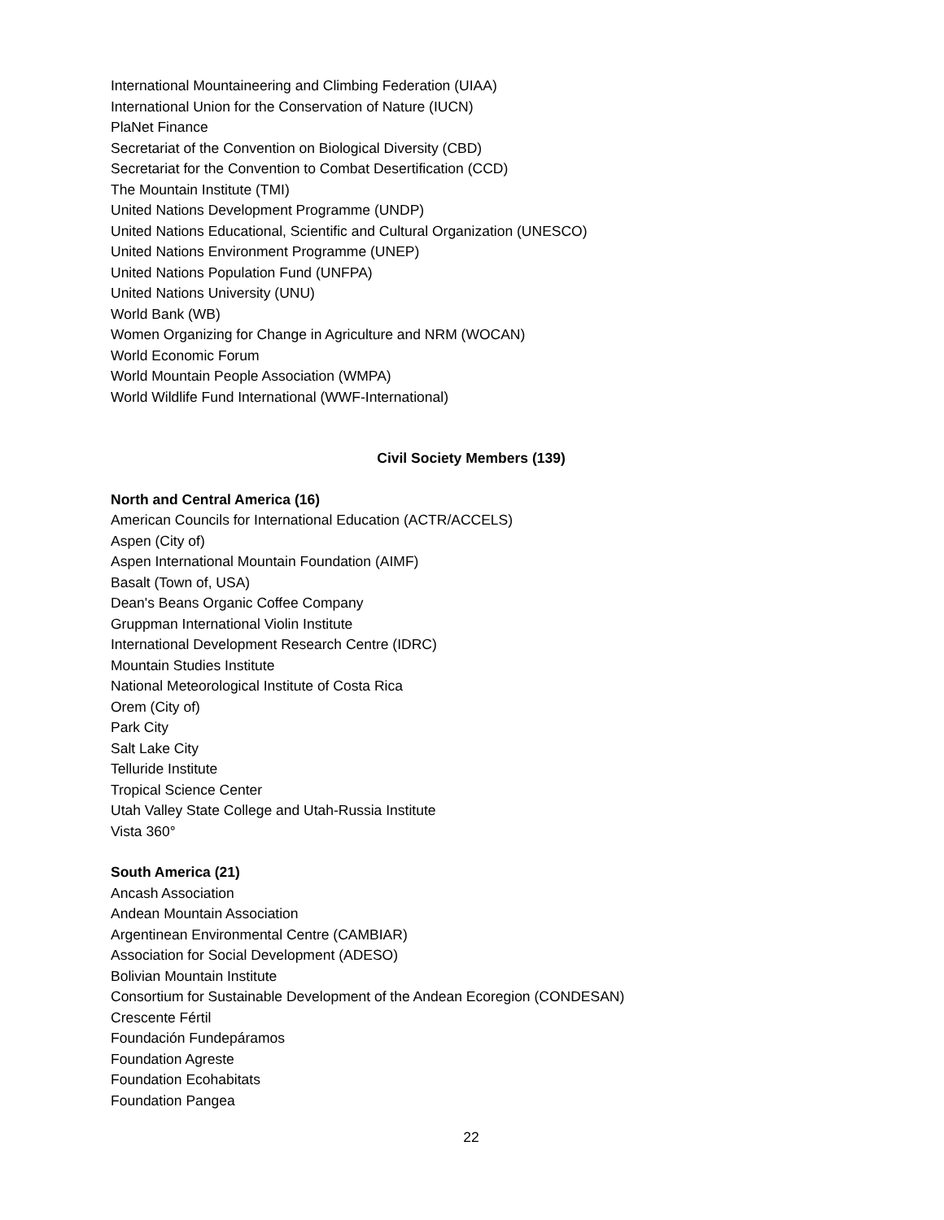International Mountaineering and Climbing Federation (UIAA)
International Union for the Conservation of Nature (IUCN)
PlaNet Finance
Secretariat of the Convention on Biological Diversity (CBD)
Secretariat for the Convention to Combat Desertification (CCD)
The Mountain Institute (TMI)
United Nations Development Programme (UNDP)
United Nations Educational, Scientific and Cultural Organization (UNESCO)
United Nations Environment Programme (UNEP)
United Nations Population Fund (UNFPA)
United Nations University (UNU)
World Bank (WB)
Women Organizing for Change in Agriculture and NRM (WOCAN)
World Economic Forum
World Mountain People Association (WMPA)
World Wildlife Fund International (WWF-International)
Civil Society Members (139)
North and Central America (16)
American Councils for International Education (ACTR/ACCELS)
Aspen (City of)
Aspen International Mountain Foundation (AIMF)
Basalt (Town of, USA)
Dean's Beans Organic Coffee Company
Gruppman International Violin Institute
International Development Research Centre (IDRC)
Mountain Studies Institute
National Meteorological Institute of Costa Rica
Orem (City of)
Park City
Salt Lake City
Telluride Institute
Tropical Science Center
Utah Valley State College and Utah-Russia Institute
Vista 360°
South America (21)
Ancash Association
Andean Mountain Association
Argentinean Environmental Centre (CAMBIAR)
Association for Social Development (ADESO)
Bolivian Mountain Institute
Consortium for Sustainable Development of the Andean Ecoregion (CONDESAN)
Crescente Fértil
Foundación Fundepáramos
Foundation Agreste
Foundation Ecohabitats
Foundation Pangea
22